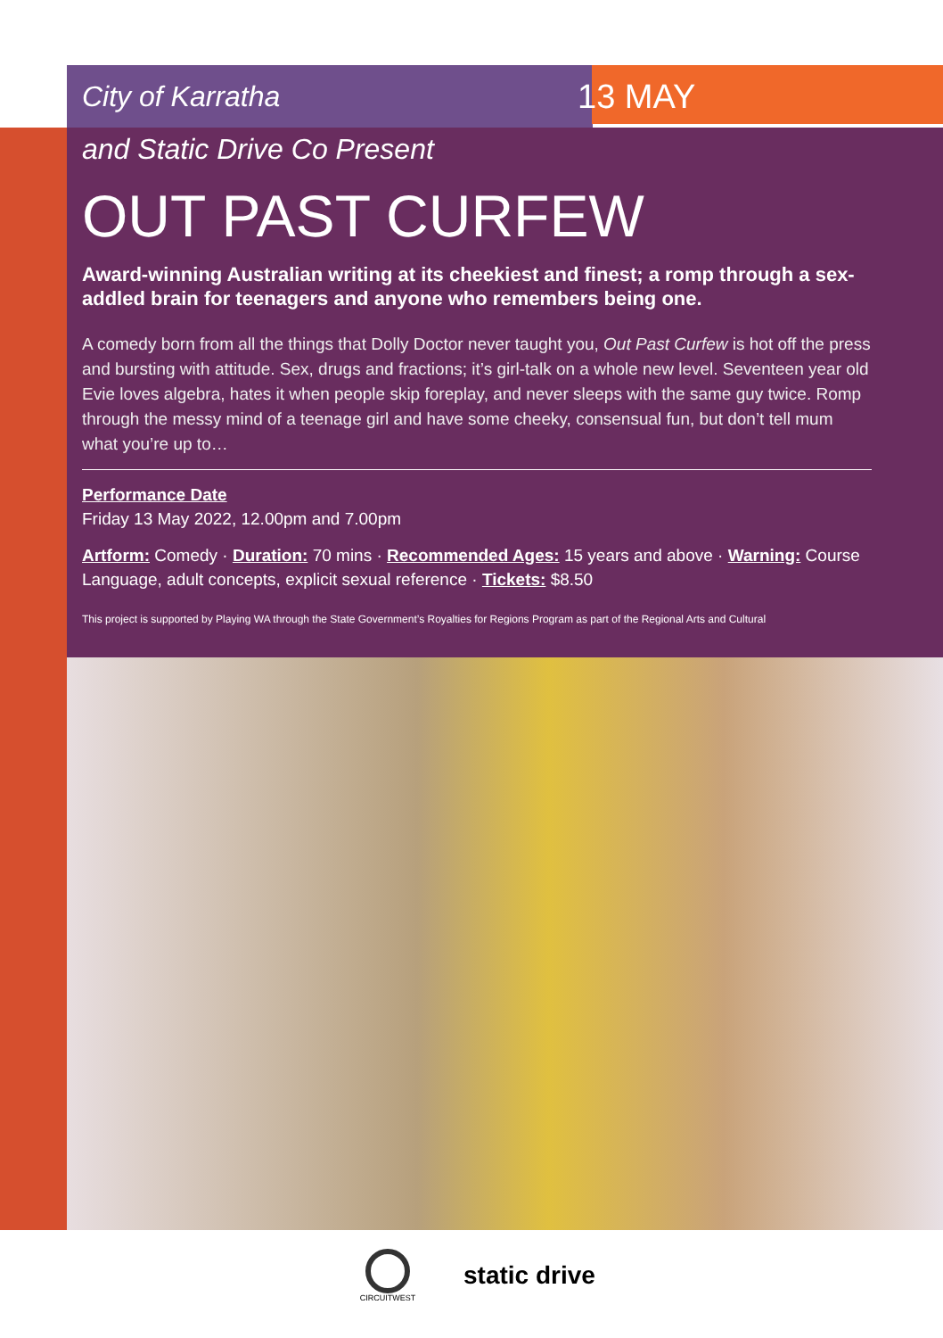City of Karratha 13 MAY
and Static Drive Co Present
OUT PAST CURFEW
Award-winning Australian writing at its cheekiest and finest; a romp through a sex-addled brain for teenagers and anyone who remembers being one.
A comedy born from all the things that Dolly Doctor never taught you, Out Past Curfew is hot off the press and bursting with attitude. Sex, drugs and fractions; it’s girl-talk on a whole new level. Seventeen year old Evie loves algebra, hates it when people skip foreplay, and never sleeps with the same guy twice. Romp through the messy mind of a teenage girl and have some cheeky, consensual fun, but don’t tell mum what you’re up to…
Performance Date
Friday 13 May 2022, 12.00pm and 7.00pm
Artform: Comedy · Duration: 70 mins · Recommended Ages: 15 years and above · Warning: Course Language, adult concepts, explicit sexual reference · Tickets: $8.50
This project is supported by Playing WA through the State Government’s Royalties for Regions Program as part of the Regional Arts and Cultural
CIRCUITWEST
static drive